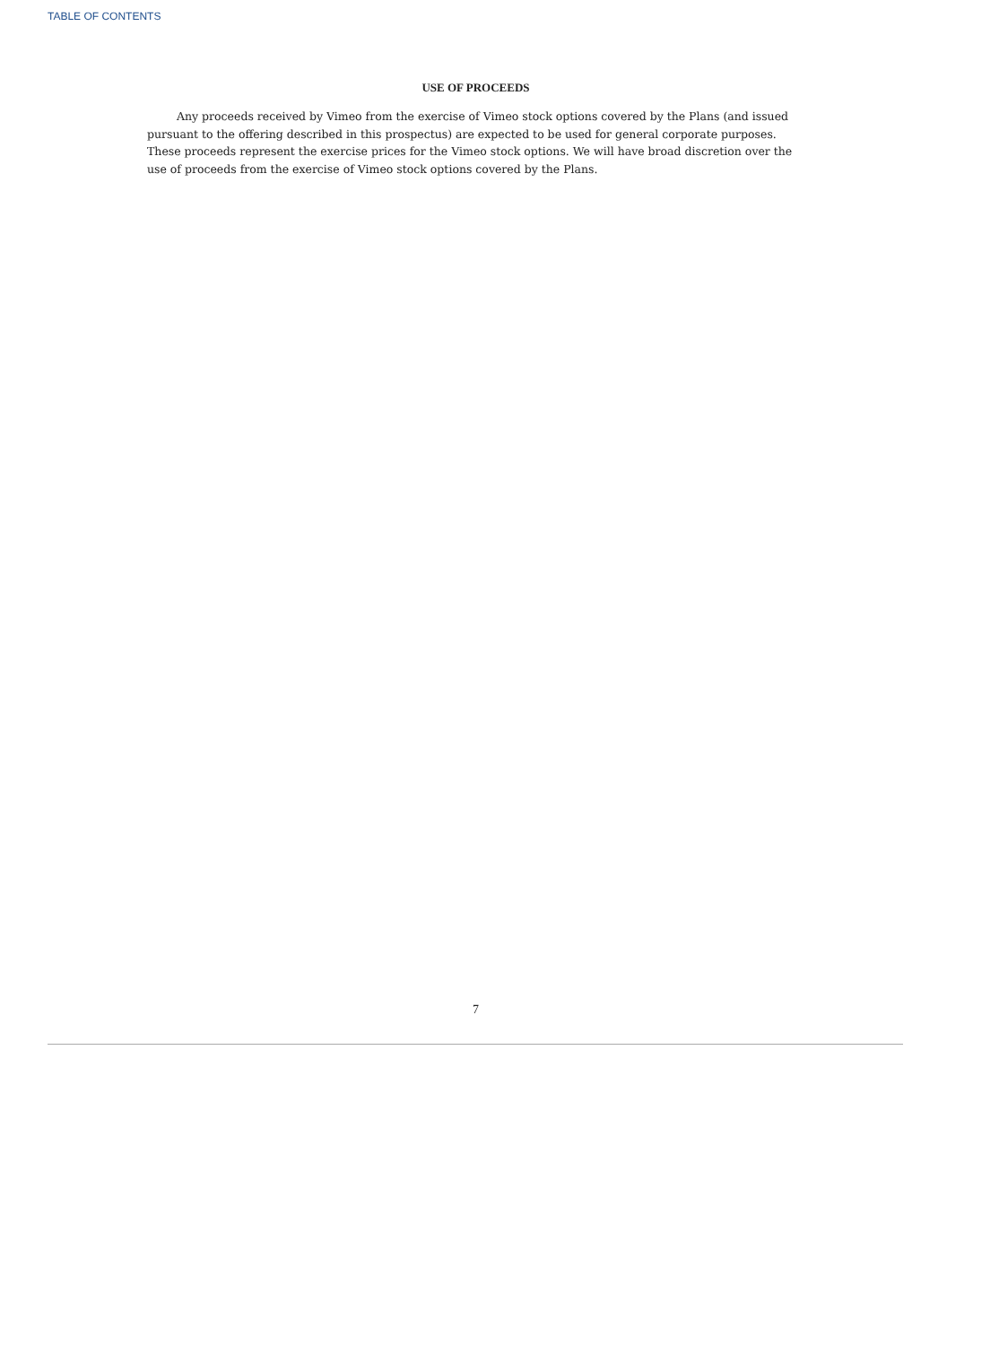TABLE OF CONTENTS
USE OF PROCEEDS
Any proceeds received by Vimeo from the exercise of Vimeo stock options covered by the Plans (and issued pursuant to the offering described in this prospectus) are expected to be used for general corporate purposes. These proceeds represent the exercise prices for the Vimeo stock options. We will have broad discretion over the use of proceeds from the exercise of Vimeo stock options covered by the Plans.
7